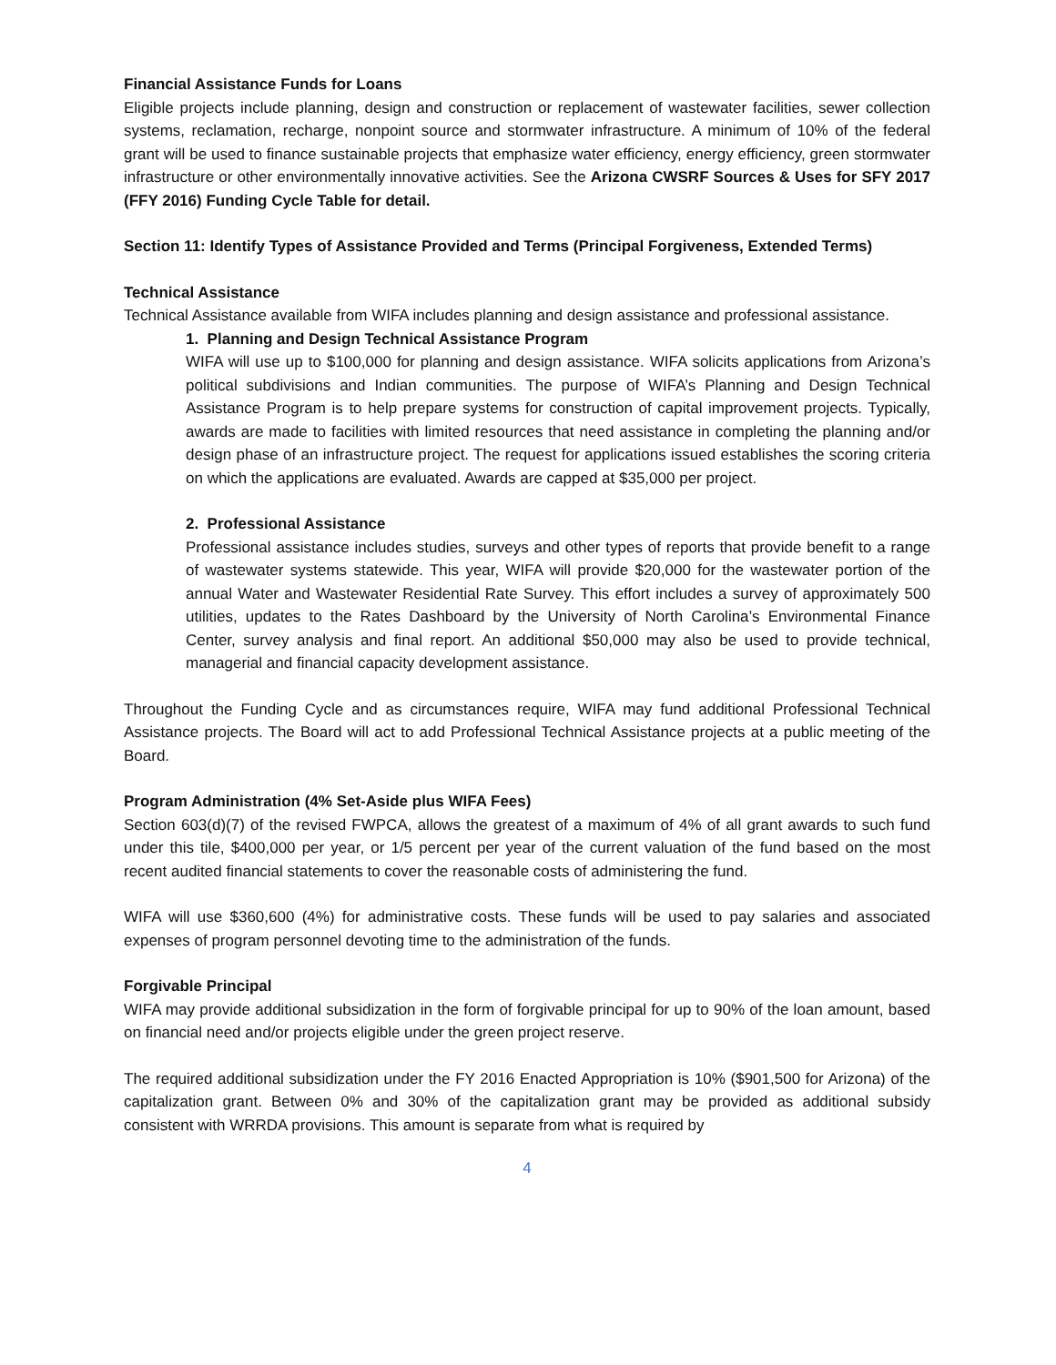Financial Assistance Funds for Loans
Eligible projects include planning, design and construction or replacement of wastewater facilities, sewer collection systems, reclamation, recharge, nonpoint source and stormwater infrastructure. A minimum of 10% of the federal grant will be used to finance sustainable projects that emphasize water efficiency, energy efficiency, green stormwater infrastructure or other environmentally innovative activities. See the Arizona CWSRF Sources & Uses for SFY 2017 (FFY 2016) Funding Cycle Table for detail.
Section 11: Identify Types of Assistance Provided and Terms (Principal Forgiveness, Extended Terms)
Technical Assistance
Technical Assistance available from WIFA includes planning and design assistance and professional assistance.
1. Planning and Design Technical Assistance Program
WIFA will use up to $100,000 for planning and design assistance. WIFA solicits applications from Arizona’s political subdivisions and Indian communities. The purpose of WIFA’s Planning and Design Technical Assistance Program is to help prepare systems for construction of capital improvement projects. Typically, awards are made to facilities with limited resources that need assistance in completing the planning and/or design phase of an infrastructure project. The request for applications issued establishes the scoring criteria on which the applications are evaluated. Awards are capped at $35,000 per project.
2. Professional Assistance
Professional assistance includes studies, surveys and other types of reports that provide benefit to a range of wastewater systems statewide. This year, WIFA will provide $20,000 for the wastewater portion of the annual Water and Wastewater Residential Rate Survey. This effort includes a survey of approximately 500 utilities, updates to the Rates Dashboard by the University of North Carolina’s Environmental Finance Center, survey analysis and final report. An additional $50,000 may also be used to provide technical, managerial and financial capacity development assistance.
Throughout the Funding Cycle and as circumstances require, WIFA may fund additional Professional Technical Assistance projects. The Board will act to add Professional Technical Assistance projects at a public meeting of the Board.
Program Administration (4% Set-Aside plus WIFA Fees)
Section 603(d)(7) of the revised FWPCA, allows the greatest of a maximum of 4% of all grant awards to such fund under this tile, $400,000 per year, or 1/5 percent per year of the current valuation of the fund based on the most recent audited financial statements to cover the reasonable costs of administering the fund.
WIFA will use $360,600 (4%) for administrative costs. These funds will be used to pay salaries and associated expenses of program personnel devoting time to the administration of the funds.
Forgivable Principal
WIFA may provide additional subsidization in the form of forgivable principal for up to 90% of the loan amount, based on financial need and/or projects eligible under the green project reserve.
The required additional subsidization under the FY 2016 Enacted Appropriation is 10% ($901,500 for Arizona) of the capitalization grant. Between 0% and 30% of the capitalization grant may be provided as additional subsidy consistent with WRRDA provisions. This amount is separate from what is required by
4